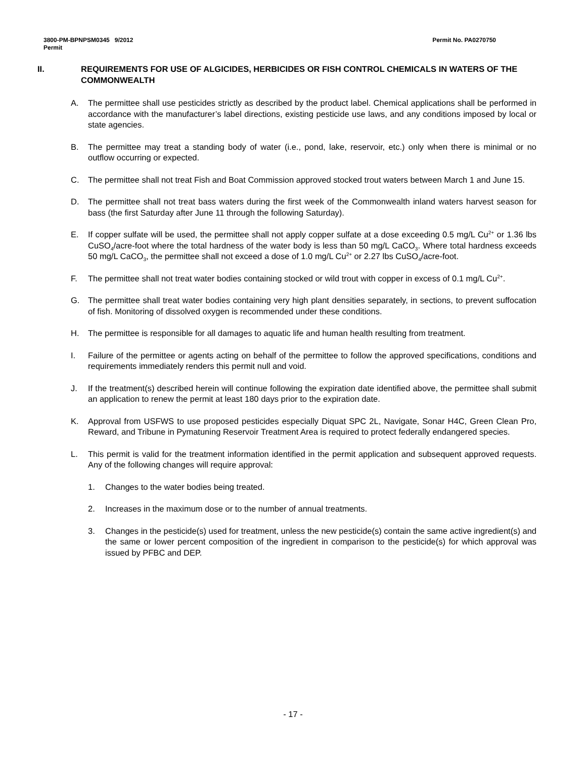3800-PM-BPNPSM0345 9/2012
Permit
Permit No. PA0270750
II. REQUIREMENTS FOR USE OF ALGICIDES, HERBICIDES OR FISH CONTROL CHEMICALS IN WATERS OF THE COMMONWEALTH
A. The permittee shall use pesticides strictly as described by the product label. Chemical applications shall be performed in accordance with the manufacturer’s label directions, existing pesticide use laws, and any conditions imposed by local or state agencies.
B. The permittee may treat a standing body of water (i.e., pond, lake, reservoir, etc.) only when there is minimal or no outflow occurring or expected.
C. The permittee shall not treat Fish and Boat Commission approved stocked trout waters between March 1 and June 15.
D. The permittee shall not treat bass waters during the first week of the Commonwealth inland waters harvest season for bass (the first Saturday after June 11 through the following Saturday).
E. If copper sulfate will be used, the permittee shall not apply copper sulfate at a dose exceeding 0.5 mg/L Cu<sup>2+</sup> or 1.36 lbs CuSO<sub>4</sub>/acre-foot where the total hardness of the water body is less than 50 mg/L CaCO<sub>3</sub>. Where total hardness exceeds 50 mg/L CaCO<sub>3</sub>, the permittee shall not exceed a dose of 1.0 mg/L Cu<sup>2+</sup> or 2.27 lbs CuSO<sub>4</sub>/acre-foot.
F. The permittee shall not treat water bodies containing stocked or wild trout with copper in excess of 0.1 mg/L Cu<sup>2+</sup>.
G. The permittee shall treat water bodies containing very high plant densities separately, in sections, to prevent suffocation of fish. Monitoring of dissolved oxygen is recommended under these conditions.
H. The permittee is responsible for all damages to aquatic life and human health resulting from treatment.
I. Failure of the permittee or agents acting on behalf of the permittee to follow the approved specifications, conditions and requirements immediately renders this permit null and void.
J. If the treatment(s) described herein will continue following the expiration date identified above, the permittee shall submit an application to renew the permit at least 180 days prior to the expiration date.
K. Approval from USFWS to use proposed pesticides especially Diquat SPC 2L, Navigate, Sonar H4C, Green Clean Pro, Reward, and Tribune in Pymatuning Reservoir Treatment Area is required to protect federally endangered species.
L. This permit is valid for the treatment information identified in the permit application and subsequent approved requests. Any of the following changes will require approval:
1. Changes to the water bodies being treated.
2. Increases in the maximum dose or to the number of annual treatments.
3. Changes in the pesticide(s) used for treatment, unless the new pesticide(s) contain the same active ingredient(s) and the same or lower percent composition of the ingredient in comparison to the pesticide(s) for which approval was issued by PFBC and DEP.
- 17 -